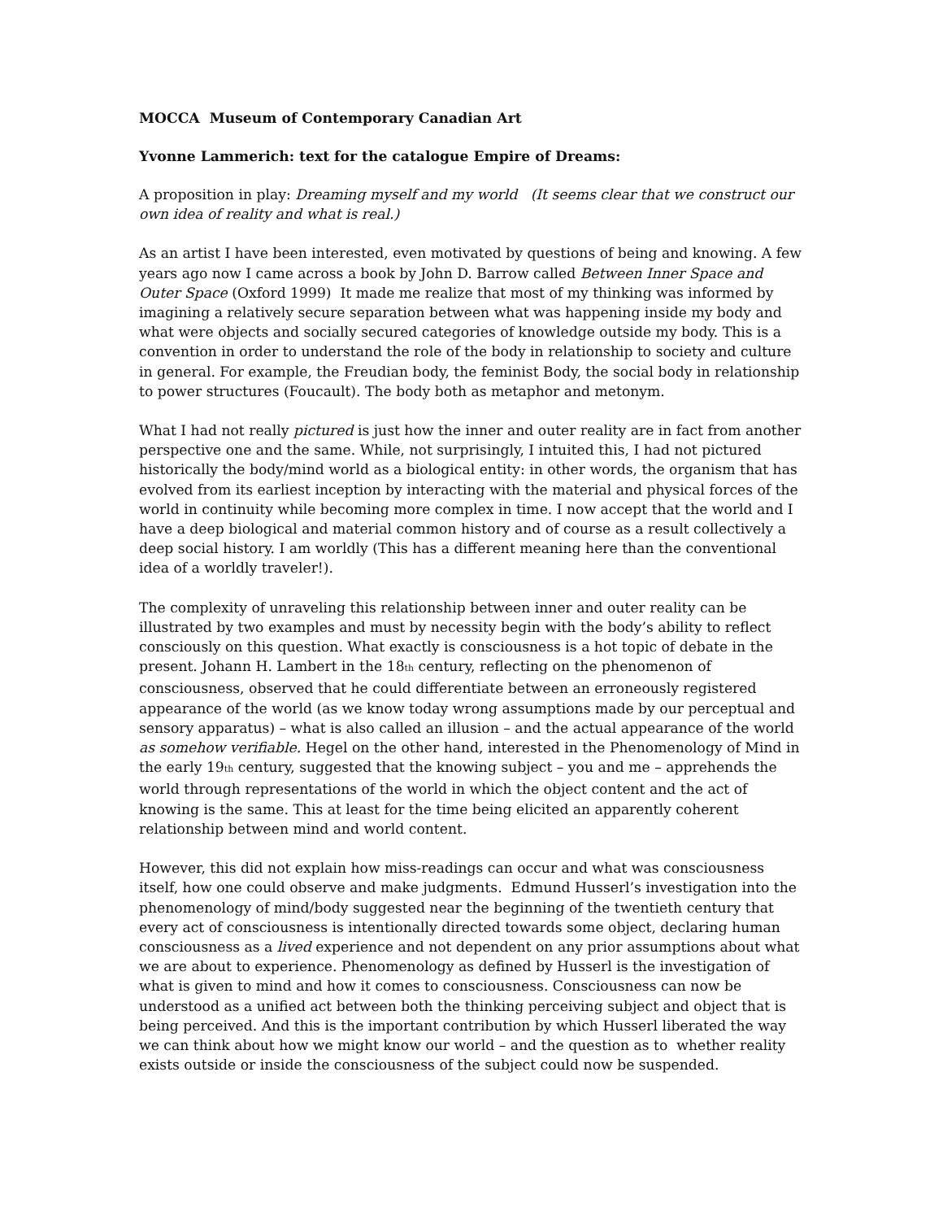MOCCA Museum of Contemporary Canadian Art
Yvonne Lammerich: text for the catalogue Empire of Dreams:
A proposition in play: Dreaming myself and my world (It seems clear that we construct our own idea of reality and what is real.)
As an artist I have been interested, even motivated by questions of being and knowing. A few years ago now I came across a book by John D. Barrow called Between Inner Space and Outer Space (Oxford 1999) It made me realize that most of my thinking was informed by imagining a relatively secure separation between what was happening inside my body and what were objects and socially secured categories of knowledge outside my body. This is a convention in order to understand the role of the body in relationship to society and culture in general. For example, the Freudian body, the feminist Body, the social body in relationship to power structures (Foucault). The body both as metaphor and metonym.
What I had not really pictured is just how the inner and outer reality are in fact from another perspective one and the same. While, not surprisingly, I intuited this, I had not pictured historically the body/mind world as a biological entity: in other words, the organism that has evolved from its earliest inception by interacting with the material and physical forces of the world in continuity while becoming more complex in time. I now accept that the world and I have a deep biological and material common history and of course as a result collectively a deep social history. I am worldly (This has a different meaning here than the conventional idea of a worldly traveler!).
The complexity of unraveling this relationship between inner and outer reality can be illustrated by two examples and must by necessity begin with the body’s ability to reflect consciously on this question. What exactly is consciousness is a hot topic of debate in the present. Johann H. Lambert in the 18<sup>th</sup> century, reflecting on the phenomenon of consciousness, observed that he could differentiate between an erroneously registered appearance of the world (as we know today wrong assumptions made by our perceptual and sensory apparatus) – what is also called an illusion – and the actual appearance of the world as somehow verifiable. Hegel on the other hand, interested in the Phenomenology of Mind in the early 19<sup>th</sup> century, suggested that the knowing subject – you and me – apprehends the world through representations of the world in which the object content and the act of knowing is the same. This at least for the time being elicited an apparently coherent relationship between mind and world content.
However, this did not explain how miss-readings can occur and what was consciousness itself, how one could observe and make judgments. Edmund Husserl’s investigation into the phenomenology of mind/body suggested near the beginning of the twentieth century that every act of consciousness is intentionally directed towards some object, declaring human consciousness as a lived experience and not dependent on any prior assumptions about what we are about to experience. Phenomenology as defined by Husserl is the investigation of what is given to mind and how it comes to consciousness. Consciousness can now be understood as a unified act between both the thinking perceiving subject and object that is being perceived. And this is the important contribution by which Husserl liberated the way we can think about how we might know our world – and the question as to whether reality exists outside or inside the consciousness of the subject could now be suspended.